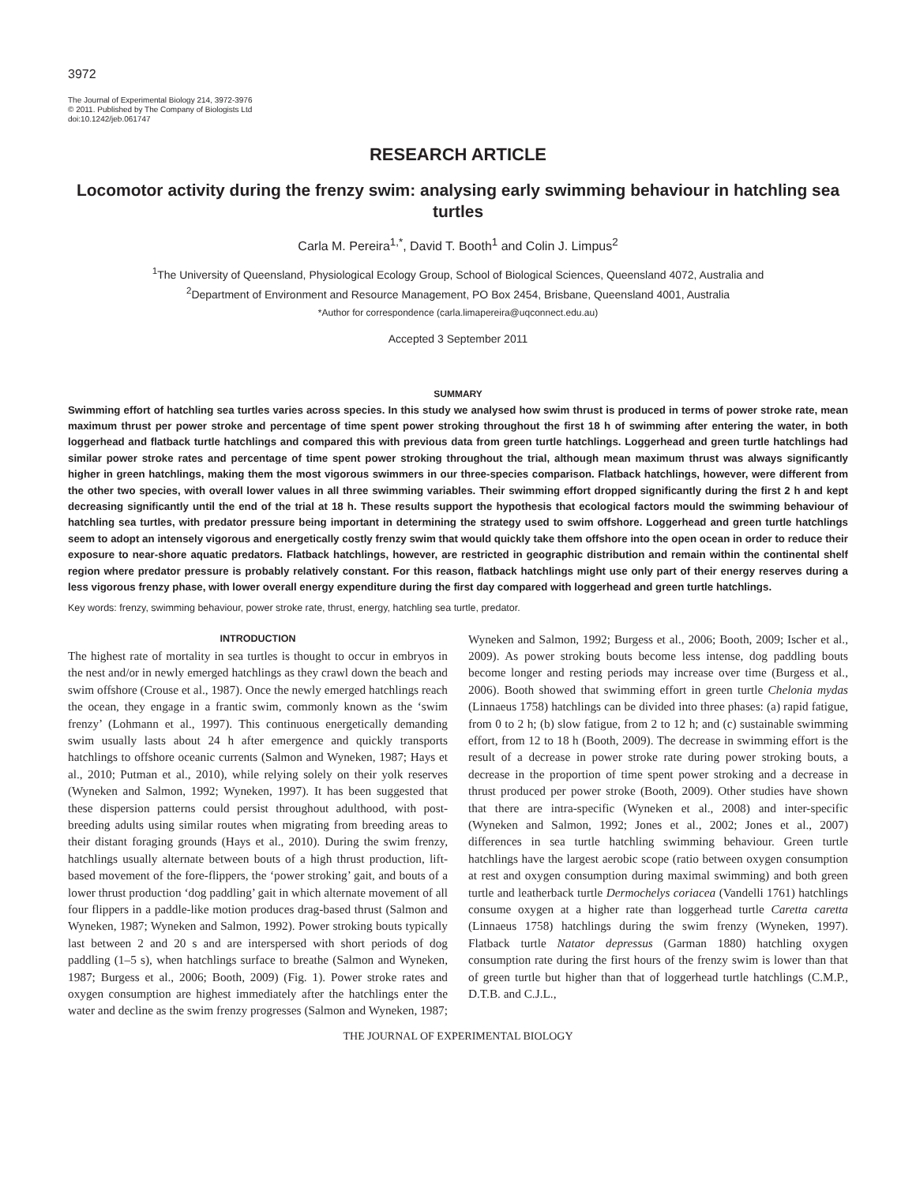3972
The Journal of Experimental Biology 214, 3972-3976
© 2011. Published by The Company of Biologists Ltd
doi:10.1242/jeb.061747
RESEARCH ARTICLE
Locomotor activity during the frenzy swim: analysing early swimming behaviour in hatchling sea turtles
Carla M. Pereira<sup>1,*</sup>, David T. Booth<sup>1</sup> and Colin J. Limpus<sup>2</sup>
<sup>1</sup> The University of Queensland, Physiological Ecology Group, School of Biological Sciences, Queensland 4072, Australia and
<sup>2</sup> Department of Environment and Resource Management, PO Box 2454, Brisbane, Queensland 4001, Australia
*Author for correspondence (carla.limapereira@uqconnect.edu.au)
Accepted 3 September 2011
SUMMARY
Swimming effort of hatchling sea turtles varies across species. In this study we analysed how swim thrust is produced in terms of power stroke rate, mean maximum thrust per power stroke and percentage of time spent power stroking throughout the first 18 h of swimming after entering the water, in both loggerhead and flatback turtle hatchlings and compared this with previous data from green turtle hatchlings. Loggerhead and green turtle hatchlings had similar power stroke rates and percentage of time spent power stroking throughout the trial, although mean maximum thrust was always significantly higher in green hatchlings, making them the most vigorous swimmers in our three-species comparison. Flatback hatchlings, however, were different from the other two species, with overall lower values in all three swimming variables. Their swimming effort dropped significantly during the first 2 h and kept decreasing significantly until the end of the trial at 18 h. These results support the hypothesis that ecological factors mould the swimming behaviour of hatchling sea turtles, with predator pressure being important in determining the strategy used to swim offshore. Loggerhead and green turtle hatchlings seem to adopt an intensely vigorous and energetically costly frenzy swim that would quickly take them offshore into the open ocean in order to reduce their exposure to near-shore aquatic predators. Flatback hatchlings, however, are restricted in geographic distribution and remain within the continental shelf region where predator pressure is probably relatively constant. For this reason, flatback hatchlings might use only part of their energy reserves during a less vigorous frenzy phase, with lower overall energy expenditure during the first day compared with loggerhead and green turtle hatchlings.
Key words: frenzy, swimming behaviour, power stroke rate, thrust, energy, hatchling sea turtle, predator.
INTRODUCTION
The highest rate of mortality in sea turtles is thought to occur in embryos in the nest and/or in newly emerged hatchlings as they crawl down the beach and swim offshore (Crouse et al., 1987). Once the newly emerged hatchlings reach the ocean, they engage in a frantic swim, commonly known as the ‘swim frenzy’ (Lohmann et al., 1997). This continuous energetically demanding swim usually lasts about 24 h after emergence and quickly transports hatchlings to offshore oceanic currents (Salmon and Wyneken, 1987; Hays et al., 2010; Putman et al., 2010), while relying solely on their yolk reserves (Wyneken and Salmon, 1992; Wyneken, 1997). It has been suggested that these dispersion patterns could persist throughout adulthood, with post-breeding adults using similar routes when migrating from breeding areas to their distant foraging grounds (Hays et al., 2010). During the swim frenzy, hatchlings usually alternate between bouts of a high thrust production, lift-based movement of the fore-flippers, the ‘power stroking’ gait, and bouts of a lower thrust production ‘dog paddling’ gait in which alternate movement of all four flippers in a paddle-like motion produces drag-based thrust (Salmon and Wyneken, 1987; Wyneken and Salmon, 1992). Power stroking bouts typically last between 2 and 20 s and are interspersed with short periods of dog paddling (1–5 s), when hatchlings surface to breathe (Salmon and Wyneken, 1987; Burgess et al., 2006; Booth, 2009) (Fig. 1). Power stroke rates and oxygen consumption are highest immediately after the hatchlings enter the water and decline as the swim frenzy progresses (Salmon and Wyneken, 1987; Wyneken and Salmon, 1992; Burgess et al., 2006; Booth, 2009; Ischer et al., 2009). As power stroking bouts become less intense, dog paddling bouts become longer and resting periods may increase over time (Burgess et al., 2006). Booth showed that swimming effort in green turtle Chelonia mydas (Linnaeus 1758) hatchlings can be divided into three phases: (a) rapid fatigue, from 0 to 2 h; (b) slow fatigue, from 2 to 12 h; and (c) sustainable swimming effort, from 12 to 18 h (Booth, 2009). The decrease in swimming effort is the result of a decrease in power stroke rate during power stroking bouts, a decrease in the proportion of time spent power stroking and a decrease in thrust produced per power stroke (Booth, 2009). Other studies have shown that there are intra-specific (Wyneken et al., 2008) and inter-specific (Wyneken and Salmon, 1992; Jones et al., 2002; Jones et al., 2007) differences in sea turtle hatchling swimming behaviour. Green turtle hatchlings have the largest aerobic scope (ratio between oxygen consumption at rest and oxygen consumption during maximal swimming) and both green turtle and leatherback turtle Dermochelys coriacea (Vandelli 1761) hatchlings consume oxygen at a higher rate than loggerhead turtle Caretta caretta (Linnaeus 1758) hatchlings during the swim frenzy (Wyneken, 1997). Flatback turtle Natator depressus (Garman 1880) hatchling oxygen consumption rate during the first hours of the frenzy swim is lower than that of green turtle but higher than that of loggerhead turtle hatchlings (C.M.P., D.T.B. and C.J.L.,
THE JOURNAL OF EXPERIMENTAL BIOLOGY